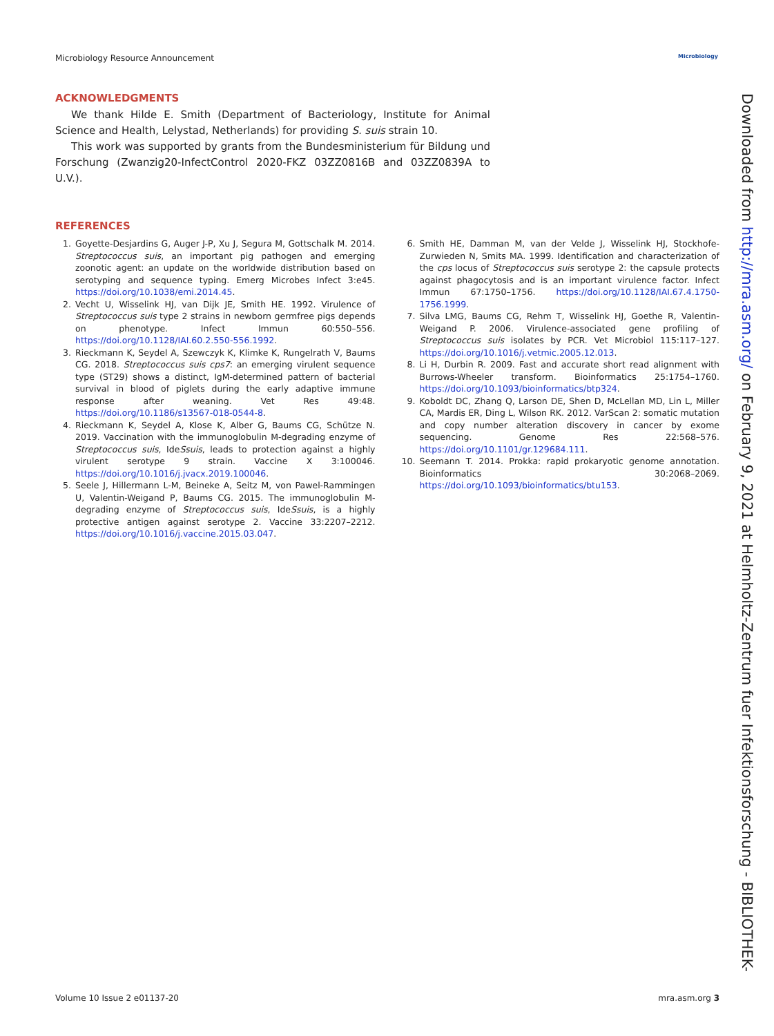Microbiology Resource Announcement Microbiology
ACKNOWLEDGMENTS
We thank Hilde E. Smith (Department of Bacteriology, Institute for Animal Science and Health, Lelystad, Netherlands) for providing S. suis strain 10.
This work was supported by grants from the Bundesministerium für Bildung und Forschung (Zwanzig20-InfectControl 2020-FKZ 03ZZ0816B and 03ZZ0839A to U.V.).
REFERENCES
1. Goyette-Desjardins G, Auger J-P, Xu J, Segura M, Gottschalk M. 2014. Streptococcus suis, an important pig pathogen and emerging zoonotic agent: an update on the worldwide distribution based on serotyping and sequence typing. Emerg Microbes Infect 3:e45. https://doi.org/10.1038/emi.2014.45.
2. Vecht U, Wisselink HJ, van Dijk JE, Smith HE. 1992. Virulence of Streptococcus suis type 2 strains in newborn germfree pigs depends on phenotype. Infect Immun 60:550–556. https://doi.org/10.1128/IAI.60.2.550-556.1992.
3. Rieckmann K, Seydel A, Szewczyk K, Klimke K, Rungelrath V, Baums CG. 2018. Streptococcus suis cps7: an emerging virulent sequence type (ST29) shows a distinct, IgM-determined pattern of bacterial survival in blood of piglets during the early adaptive immune response after weaning. Vet Res 49:48. https://doi.org/10.1186/s13567-018-0544-8.
4. Rieckmann K, Seydel A, Klose K, Alber G, Baums CG, Schütze N. 2019. Vaccination with the immunoglobulin M-degrading enzyme of Streptococcus suis, IdeSsuis, leads to protection against a highly virulent serotype 9 strain. Vaccine X 3:100046. https://doi.org/10.1016/j.jvacx.2019.100046.
5. Seele J, Hillermann L-M, Beineke A, Seitz M, von Pawel-Rammingen U, Valentin-Weigand P, Baums CG. 2015. The immunoglobulin M-degrading enzyme of Streptococcus suis, IdeSsuis, is a highly protective antigen against serotype 2. Vaccine 33:2207–2212. https://doi.org/10.1016/j.vaccine.2015.03.047.
6. Smith HE, Damman M, van der Velde J, Wisselink HJ, Stockhofe-Zurwieden N, Smits MA. 1999. Identification and characterization of the cps locus of Streptococcus suis serotype 2: the capsule protects against phagocytosis and is an important virulence factor. Infect Immun 67:1750–1756. https://doi.org/10.1128/IAI.67.4.1750-1756.1999.
7. Silva LMG, Baums CG, Rehm T, Wisselink HJ, Goethe R, Valentin-Weigand P. 2006. Virulence-associated gene profiling of Streptococcus suis isolates by PCR. Vet Microbiol 115:117–127. https://doi.org/10.1016/j.vetmic.2005.12.013.
8. Li H, Durbin R. 2009. Fast and accurate short read alignment with Burrows-Wheeler transform. Bioinformatics 25:1754–1760. https://doi.org/10.1093/bioinformatics/btp324.
9. Koboldt DC, Zhang Q, Larson DE, Shen D, McLellan MD, Lin L, Miller CA, Mardis ER, Ding L, Wilson RK. 2012. VarScan 2: somatic mutation and copy number alteration discovery in cancer by exome sequencing. Genome Res 22:568–576. https://doi.org/10.1101/gr.129684.111.
10. Seemann T. 2014. Prokka: rapid prokaryotic genome annotation. Bioinformatics 30:2068–2069. https://doi.org/10.1093/bioinformatics/btu153.
Downloaded from http://mra.asm.org/ on February 9, 2021 at Helmholtz-Zentrum fuer Infektionsforschung - BIBLIOTHEK-
Volume 10 Issue 2 e01137-20 mra.asm.org 3